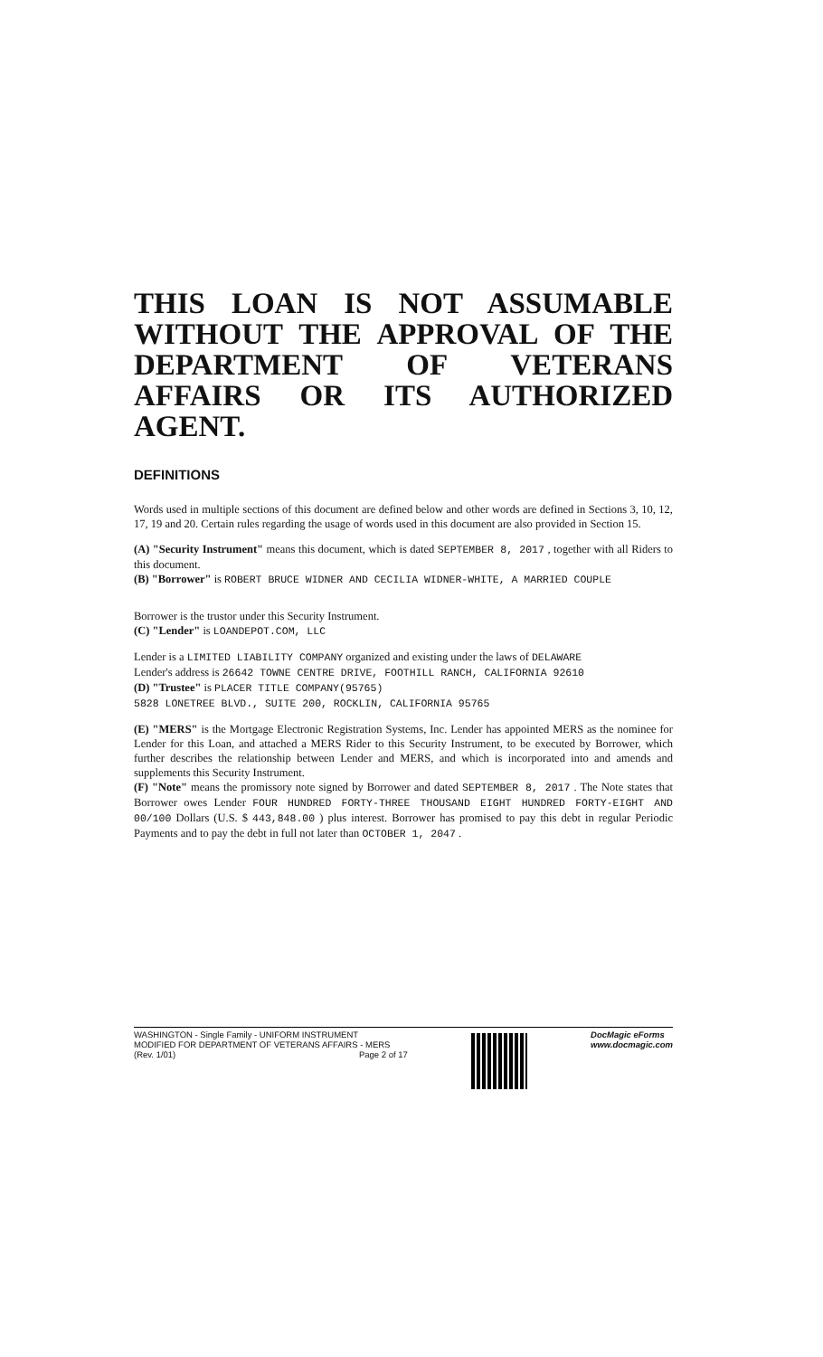THIS LOAN IS NOT ASSUMABLE
WITHOUT THE APPROVAL OF THE
DEPARTMENT OF VETERANS
AFFAIRS OR ITS AUTHORIZED
AGENT.
DEFINITIONS
Words used in multiple sections of this document are defined below and other words are defined in Sections 3, 10, 12, 17, 19 and 20. Certain rules regarding the usage of words used in this document are also provided in Section 15.
(A) "Security Instrument" means this document, which is dated SEPTEMBER 8, 2017 , together with all Riders to this document.
(B) "Borrower" is ROBERT BRUCE WIDNER AND CECILIA WIDNER-WHITE, A MARRIED COUPLE
Borrower is the trustor under this Security Instrument.
(C) "Lender" is LOANDEPOT.COM, LLC
Lender is a LIMITED LIABILITY COMPANY organized and existing under the laws of DELAWARE
Lender's address is 26642 TOWNE CENTRE DRIVE, FOOTHILL RANCH, CALIFORNIA 92610
(D) "Trustee" is PLACER TITLE COMPANY(95765)
5828 LONETREE BLVD., SUITE 200, ROCKLIN, CALIFORNIA 95765
(E) "MERS" is the Mortgage Electronic Registration Systems, Inc. Lender has appointed MERS as the nominee for Lender for this Loan, and attached a MERS Rider to this Security Instrument, to be executed by Borrower, which further describes the relationship between Lender and MERS, and which is incorporated into and amends and supplements this Security Instrument.
(F) "Note" means the promissory note signed by Borrower and dated SEPTEMBER 8, 2017 . The Note states that Borrower owes Lender FOUR HUNDRED FORTY-THREE THOUSAND EIGHT HUNDRED FORTY-EIGHT AND 00/100 Dollars (U.S. $ 443,848.00 ) plus interest. Borrower has promised to pay this debt in regular Periodic Payments and to pay the debt in full not later than OCTOBER 1, 2047 .
WASHINGTON - Single Family - UNIFORM INSTRUMENT
MODIFIED FOR DEPARTMENT OF VETERANS AFFAIRS - MERS
(Rev. 1/01) Page 2 of 17
DocMagic eForms
www.docmagic.com